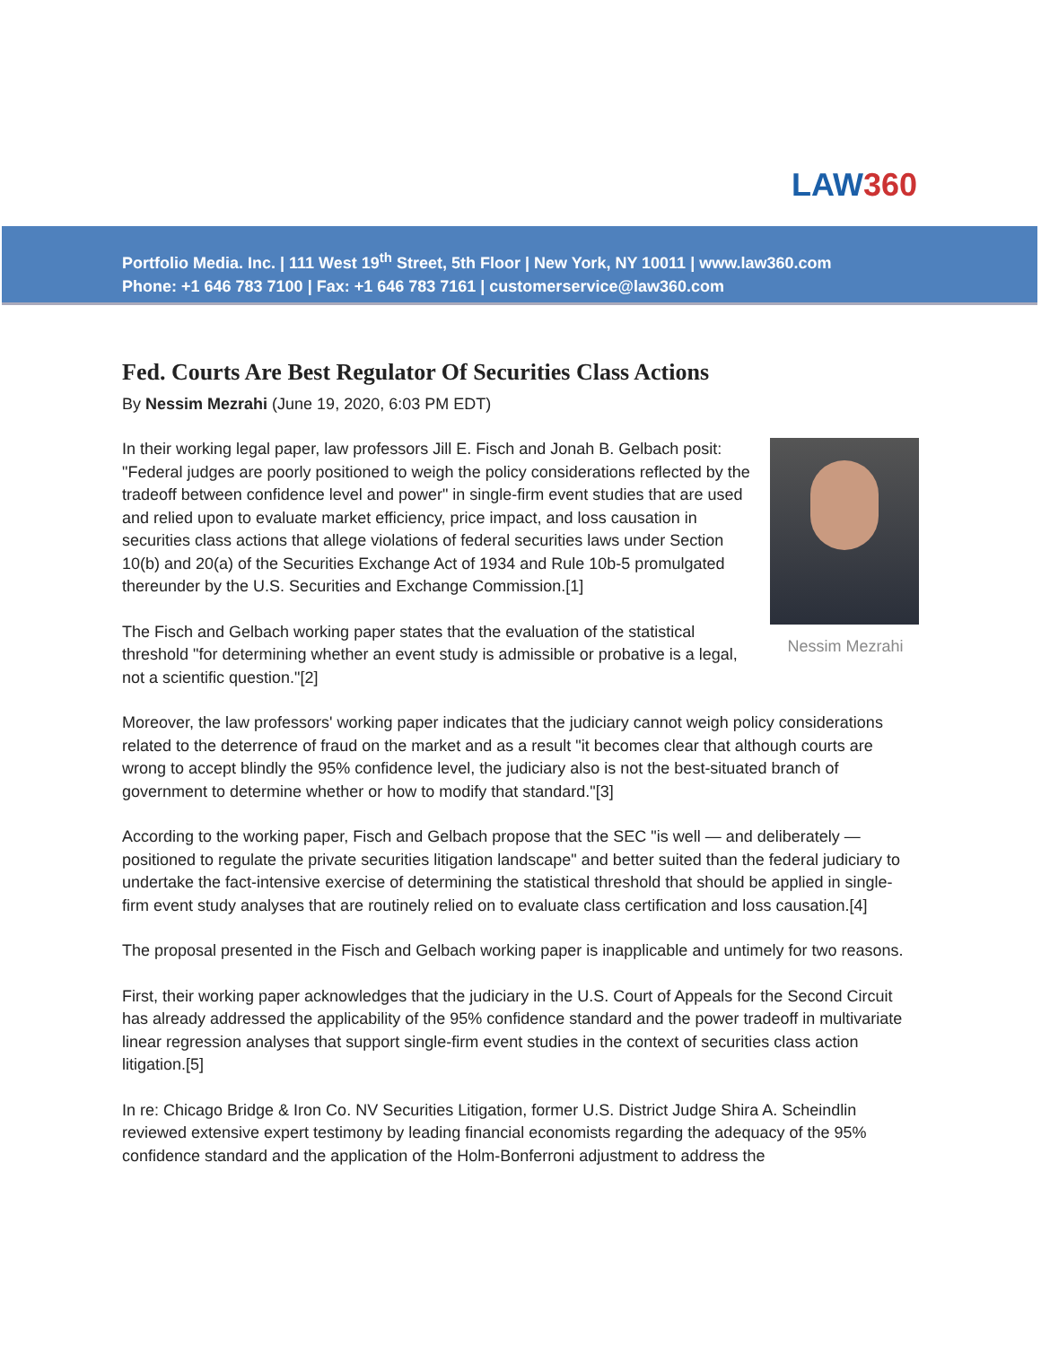LAW360
Portfolio Media. Inc. | 111 West 19<sup>th</sup> Street, 5th Floor | New York, NY 10011 | www.law360.com
Phone: +1 646 783 7100 | Fax: +1 646 783 7161 | customerservice@law360.com
Fed. Courts Are Best Regulator Of Securities Class Actions
By Nessim Mezrahi (June 19, 2020, 6:03 PM EDT)
Nessim Mezrahi
In their working legal paper, law professors Jill E. Fisch and Jonah B. Gelbach posit: "Federal judges are poorly positioned to weigh the policy considerations reflected by the tradeoff between confidence level and power" in single-firm event studies that are used and relied upon to evaluate market efficiency, price impact, and loss causation in securities class actions that allege violations of federal securities laws under Section 10(b) and 20(a) of the Securities Exchange Act of 1934 and Rule 10b-5 promulgated thereunder by the U.S. Securities and Exchange Commission.[1]
The Fisch and Gelbach working paper states that the evaluation of the statistical threshold "for determining whether an event study is admissible or probative is a legal, not a scientific question."[2]
Moreover, the law professors' working paper indicates that the judiciary cannot weigh policy considerations related to the deterrence of fraud on the market and as a result "it becomes clear that although courts are wrong to accept blindly the 95% confidence level, the judiciary also is not the best-situated branch of government to determine whether or how to modify that standard."[3]
According to the working paper, Fisch and Gelbach propose that the SEC "is well — and deliberately — positioned to regulate the private securities litigation landscape" and better suited than the federal judiciary to undertake the fact-intensive exercise of determining the statistical threshold that should be applied in single-firm event study analyses that are routinely relied on to evaluate class certification and loss causation.[4]
The proposal presented in the Fisch and Gelbach working paper is inapplicable and untimely for two reasons.
First, their working paper acknowledges that the judiciary in the U.S. Court of Appeals for the Second Circuit has already addressed the applicability of the 95% confidence standard and the power tradeoff in multivariate linear regression analyses that support single-firm event studies in the context of securities class action litigation.[5]
In re: Chicago Bridge & Iron Co. NV Securities Litigation, former U.S. District Judge Shira A. Scheindlin reviewed extensive expert testimony by leading financial economists regarding the adequacy of the 95% confidence standard and the application of the Holm-Bonferroni adjustment to address the